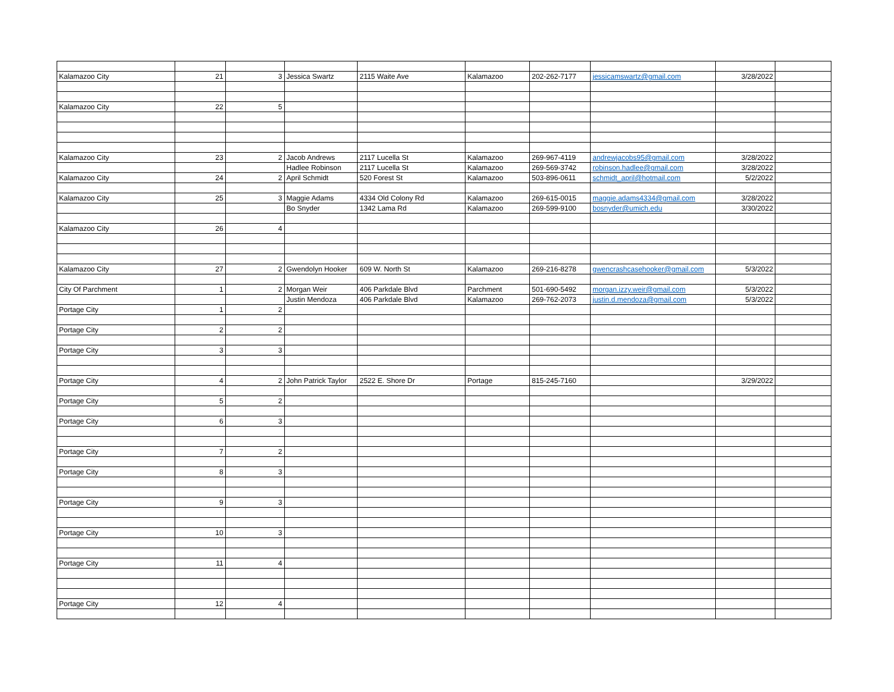| Kalamazoo City | 21 | 3 | Jessica Swartz | 2115 Waite Ave | Kalamazoo | 202-262-7177 | jessicamswartz@gmail.com | 3/28/2022 | |
| Kalamazoo City | 22 | 5 | | | | | | | |
| Kalamazoo City | 23 | 2 | Jacob Andrews | 2117 Lucella St | Kalamazoo | 269-967-4119 | andrewjacobs95@gmail.com | 3/28/2022 | |
| | | | Hadlee Robinson | 2117 Lucella St | Kalamazoo | 269-569-3742 | robinson.hadlee@gmail.com | 3/28/2022 | |
| Kalamazoo City | 24 | 2 | April Schmidt | 520 Forest St | Kalamazoo | 503-896-0611 | schmidt_april@hotmail.com | 5/2/2022 | |
| Kalamazoo City | 25 | 3 | Maggie Adams | 4334 Old Colony Rd | Kalamazoo | 269-615-0015 | maggie.adams4334@gmail.com | 3/28/2022 | |
| | | | Bo Snyder | 1342 Lama Rd | Kalamazoo | 269-599-9100 | bosnyder@umich.edu | 3/30/2022 | |
| Kalamazoo City | 26 | 4 | | | | | | | |
| Kalamazoo City | 27 | 2 | Gwendolyn Hooker | 609 W. North St | Kalamazoo | 269-216-8278 | gwencrashcasehooker@gmail.com | 5/3/2022 | |
| City Of Parchment | 1 | 2 | Morgan Weir | 406 Parkdale Blvd | Parchment | 501-690-5492 | morgan.izzy.weir@gmail.com | 5/3/2022 | |
| | | | Justin Mendoza | 406 Parkdale Blvd | Kalamazoo | 269-762-2073 | justin.d.mendoza@gmail.com | 5/3/2022 | |
| Portage City | 1 | 2 | | | | | | | |
| Portage City | 2 | 2 | | | | | | | |
| Portage City | 3 | 3 | | | | | | | |
| Portage City | 4 | 2 | John Patrick Taylor | 2522 E. Shore Dr | Portage | 815-245-7160 | | 3/29/2022 | |
| Portage City | 5 | 2 | | | | | | | |
| Portage City | 6 | 3 | | | | | | | |
| Portage City | 7 | 2 | | | | | | | |
| Portage City | 8 | 3 | | | | | | | |
| Portage City | 9 | 3 | | | | | | | |
| Portage City | 10 | 3 | | | | | | | |
| Portage City | 11 | 4 | | | | | | | |
| Portage City | 12 | 4 | | | | | | | |